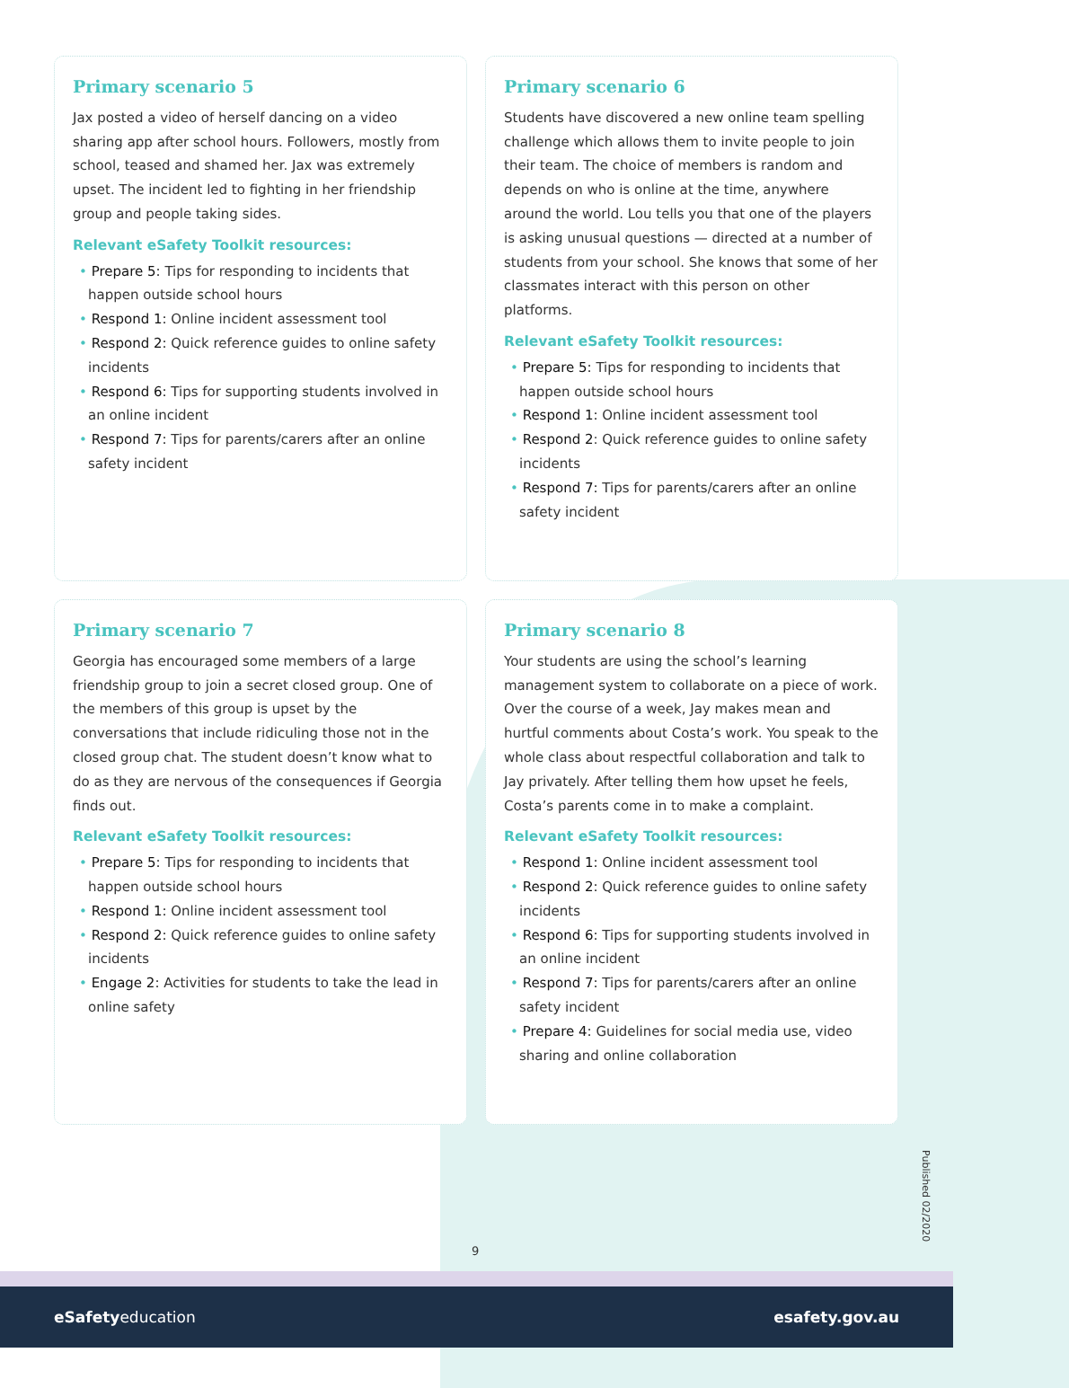Primary scenario 5
Jax posted a video of herself dancing on a video sharing app after school hours. Followers, mostly from school, teased and shamed her. Jax was extremely upset. The incident led to fighting in her friendship group and people taking sides.
Relevant eSafety Toolkit resources:
• Prepare 5: Tips for responding to incidents that happen outside school hours
• Respond 1: Online incident assessment tool
• Respond 2: Quick reference guides to online safety incidents
• Respond 6: Tips for supporting students involved in an online incident
• Respond 7: Tips for parents/carers after an online safety incident
Primary scenario 6
Students have discovered a new online team spelling challenge which allows them to invite people to join their team. The choice of members is random and depends on who is online at the time, anywhere around the world. Lou tells you that one of the players is asking unusual questions — directed at a number of students from your school. She knows that some of her classmates interact with this person on other platforms.
Relevant eSafety Toolkit resources:
• Prepare 5: Tips for responding to incidents that happen outside school hours
• Respond 1: Online incident assessment tool
• Respond 2: Quick reference guides to online safety incidents
• Respond 7: Tips for parents/carers after an online safety incident
Primary scenario 7
Georgia has encouraged some members of a large friendship group to join a secret closed group. One of the members of this group is upset by the conversations that include ridiculing those not in the closed group chat. The student doesn’t know what to do as they are nervous of the consequences if Georgia finds out.
Relevant eSafety Toolkit resources:
• Prepare 5: Tips for responding to incidents that happen outside school hours
• Respond 1: Online incident assessment tool
• Respond 2: Quick reference guides to online safety incidents
• Engage 2: Activities for students to take the lead in online safety
Primary scenario 8
Your students are using the school’s learning management system to collaborate on a piece of work. Over the course of a week, Jay makes mean and hurtful comments about Costa’s work. You speak to the whole class about respectful collaboration and talk to Jay privately. After telling them how upset he feels, Costa’s parents come in to make a complaint.
Relevant eSafety Toolkit resources:
• Respond 1: Online incident assessment tool
• Respond 2: Quick reference guides to online safety incidents
• Respond 6: Tips for supporting students involved in an online incident
• Respond 7: Tips for parents/carers after an online safety incident
• Prepare 4: Guidelines for social media use, video sharing and online collaboration
9
Published 02/2020
eSafetyeducation esafety.gov.au